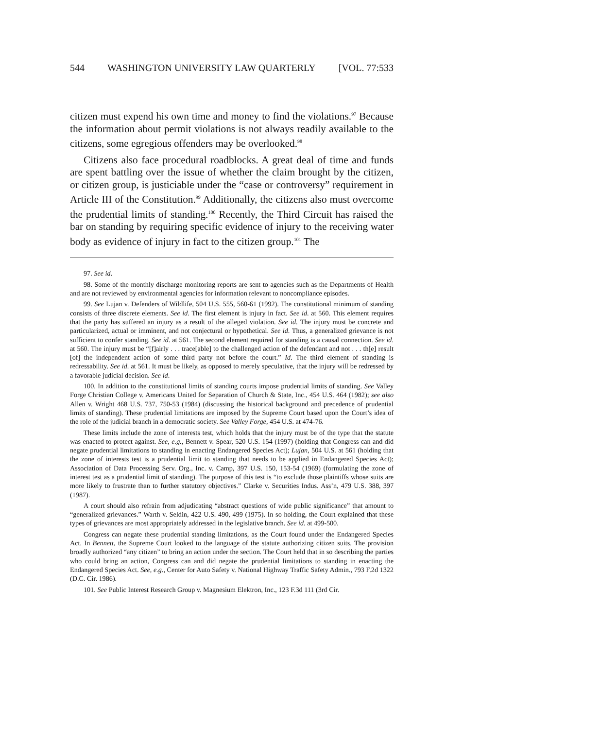544 WASHINGTON UNIVERSITY LAW QUARTERLY [VOL. 77:533
citizen must expend his own time and money to find the violations.<sup>97</sup> Because the information about permit violations is not always readily available to the citizens, some egregious offenders may be overlooked.<sup>98</sup>
Citizens also face procedural roadblocks. A great deal of time and funds are spent battling over the issue of whether the claim brought by the citizen, or citizen group, is justiciable under the “case or controversy” requirement in Article III of the Constitution.<sup>99</sup> Additionally, the citizens also must overcome the prudential limits of standing.<sup>100</sup> Recently, the Third Circuit has raised the bar on standing by requiring specific evidence of injury to the receiving water body as evidence of injury in fact to the citizen group.<sup>101</sup> The
97. See id.
98. Some of the monthly discharge monitoring reports are sent to agencies such as the Departments of Health and are not reviewed by environmental agencies for information relevant to noncompliance episodes.
99. See Lujan v. Defenders of Wildlife, 504 U.S. 555, 560-61 (1992). The constitutional minimum of standing consists of three discrete elements. See id. The first element is injury in fact. See id. at 560. This element requires that the party has suffered an injury as a result of the alleged violation. See id. The injury must be concrete and particularized, actual or imminent, and not conjectural or hypothetical. See id. Thus, a generalized grievance is not sufficient to confer standing. See id. at 561. The second element required for standing is a causal connection. See id. at 560. The injury must be “[f]airly . . . trace[able] to the challenged action of the defendant and not . . . th[e] result [of] the independent action of some third party not before the court.” Id. The third element of standing is redressability. See id. at 561. It must be likely, as opposed to merely speculative, that the injury will be redressed by a favorable judicial decision. See id.
100. In addition to the constitutional limits of standing courts impose prudential limits of standing. See Valley Forge Christian College v. Americans United for Separation of Church & State, Inc., 454 U.S. 464 (1982); see also Allen v. Wright 468 U.S. 737, 750-53 (1984) (discussing the historical background and precedence of prudential limits of standing). These prudential limitations are imposed by the Supreme Court based upon the Court’s idea of the role of the judicial branch in a democratic society. See Valley Forge, 454 U.S. at 474-76.
These limits include the zone of interests test, which holds that the injury must be of the type that the statute was enacted to protect against. See, e.g., Bennett v. Spear, 520 U.S. 154 (1997) (holding that Congress can and did negate prudential limitations to standing in enacting Endangered Species Act); Lujan, 504 U.S. at 561 (holding that the zone of interests test is a prudential limit to standing that needs to be applied in Endangered Species Act); Association of Data Processing Serv. Org., Inc. v. Camp, 397 U.S. 150, 153-54 (1969) (formulating the zone of interest test as a prudential limit of standing). The purpose of this test is “to exclude those plaintiffs whose suits are more likely to frustrate than to further statutory objectives.” Clarke v. Securities Indus. Ass’n, 479 U.S. 388, 397 (1987).
A court should also refrain from adjudicating “abstract questions of wide public significance” that amount to “generalized grievances.” Warth v. Seldin, 422 U.S. 490, 499 (1975). In so holding, the Court explained that these types of grievances are most appropriately addressed in the legislative branch. See id. at 499-500.
Congress can negate these prudential standing limitations, as the Court found under the Endangered Species Act. In Bennett, the Supreme Court looked to the language of the statute authorizing citizen suits. The provision broadly authorized “any citizen” to bring an action under the section. The Court held that in so describing the parties who could bring an action, Congress can and did negate the prudential limitations to standing in enacting the Endangered Species Act. See, e.g., Center for Auto Safety v. National Highway Traffic Safety Admin., 793 F.2d 1322 (D.C. Cir. 1986).
101. See Public Interest Research Group v. Magnesium Elektron, Inc., 123 F.3d 111 (3rd Cir.